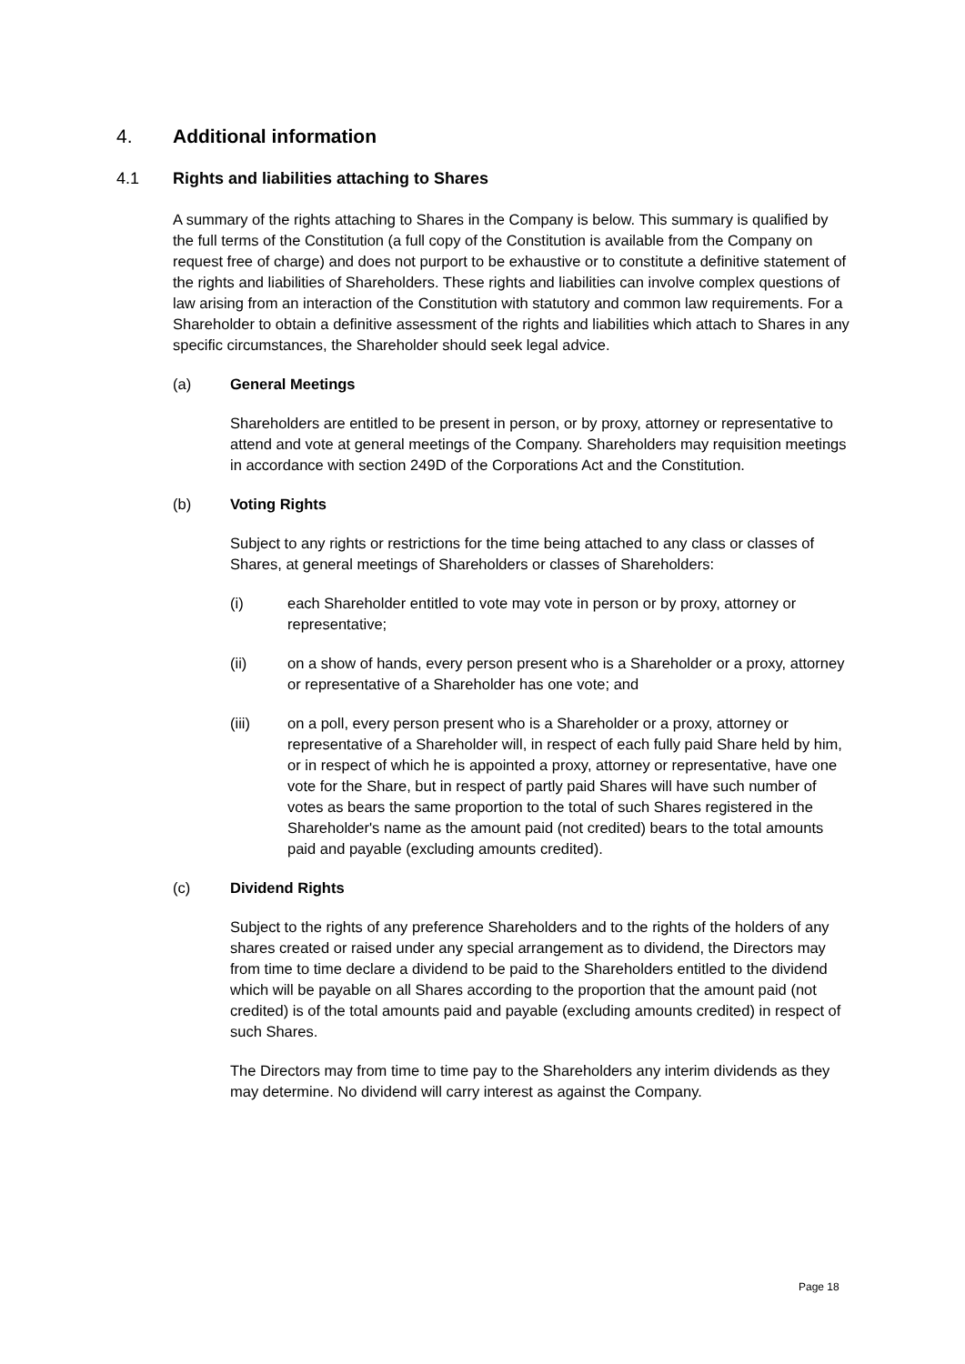4. Additional information
4.1 Rights and liabilities attaching to Shares
A summary of the rights attaching to Shares in the Company is below. This summary is qualified by the full terms of the Constitution (a full copy of the Constitution is available from the Company on request free of charge) and does not purport to be exhaustive or to constitute a definitive statement of the rights and liabilities of Shareholders. These rights and liabilities can involve complex questions of law arising from an interaction of the Constitution with statutory and common law requirements. For a Shareholder to obtain a definitive assessment of the rights and liabilities which attach to Shares in any specific circumstances, the Shareholder should seek legal advice.
(a) General Meetings
Shareholders are entitled to be present in person, or by proxy, attorney or representative to attend and vote at general meetings of the Company. Shareholders may requisition meetings in accordance with section 249D of the Corporations Act and the Constitution.
(b) Voting Rights
Subject to any rights or restrictions for the time being attached to any class or classes of Shares, at general meetings of Shareholders or classes of Shareholders:
(i) each Shareholder entitled to vote may vote in person or by proxy, attorney or representative;
(ii) on a show of hands, every person present who is a Shareholder or a proxy, attorney or representative of a Shareholder has one vote; and
(iii) on a poll, every person present who is a Shareholder or a proxy, attorney or representative of a Shareholder will, in respect of each fully paid Share held by him, or in respect of which he is appointed a proxy, attorney or representative, have one vote for the Share, but in respect of partly paid Shares will have such number of votes as bears the same proportion to the total of such Shares registered in the Shareholder's name as the amount paid (not credited) bears to the total amounts paid and payable (excluding amounts credited).
(c) Dividend Rights
Subject to the rights of any preference Shareholders and to the rights of the holders of any shares created or raised under any special arrangement as to dividend, the Directors may from time to time declare a dividend to be paid to the Shareholders entitled to the dividend which will be payable on all Shares according to the proportion that the amount paid (not credited) is of the total amounts paid and payable (excluding amounts credited) in respect of such Shares.
The Directors may from time to time pay to the Shareholders any interim dividends as they may determine. No dividend will carry interest as against the Company.
Page 18